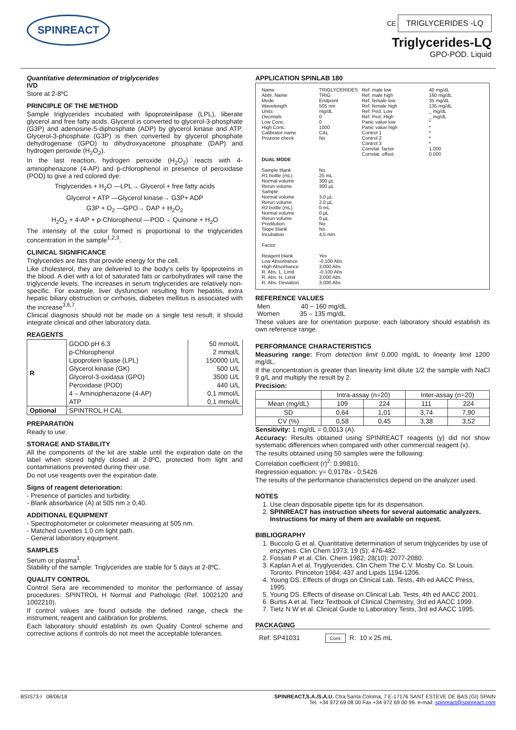SPINREACT
CE TRIGLYCERIDES -LQ
Triglycerides-LQ
GPO-POD. Liquid
Quantitative determination of triglycerides
IVD
Store at 2-8ºC
PRINCIPLE OF THE METHOD
Sample triglycerides incubated with lipoproteinlipase (LPL), liberate glycerol and free fatty acids. Glycerol is converted to glycerol-3-phosphate (G3P) and adenosine-5-diphosphate (ADP) by glycerol kinase and ATP. Glycerol-3-phosphate (G3P) is then converted by glycerol phosphate dehydrogenase (GPO) to dihydroxyacetone phosphate (DAP) and hydrogen peroxide (H<sub>2</sub>O<sub>2</sub>).
In the last reaction, hydrogen peroxide (H<sub>2</sub>O<sub>2</sub>) reacts with 4-aminophenazone (4-AP) and p-chlorophenol in presence of peroxidase (POD) to give a red colored dye:
Triglycerides + H<sub>2</sub>O —LPL→ Glycerol + free fatty acids
Glycerol + ATP —Glycerol kinase→ G3P+ ADP
G3P + O<sub>2</sub> —GPO→ DAP + H<sub>2</sub>O<sub>2</sub>
H<sub>2</sub>O<sub>2</sub> + 4-AP + p-Chlorophenol —POD→ Quinone + H<sub>2</sub>O
The intensity of the color formed is proportional to the triglycerides concentration in the sample<sup>1,2,3</sup>.
CLINICAL SIGNIFICANCE
Triglycerides are fats that provide energy for the cell.
Like cholesterol, they are delivered to the body's cells by lipoproteins in the blood. A diet with a lot of saturated fats or carbohydrates will raise the triglyceride levels. The increases in serum triglycerides are relatively non-specific. For example, liver dysfunction resulting from hepatitis, extra hepatic biliary obstruction or cirrhosis, diabetes mellitus is associated with the increase<sup>3,6,7</sup>.
Clinical diagnosis should not be made on a single test result; it should integrate clinical and other laboratory data.
REAGENTS
| R | GOOD pH 6.3 | 50 mmol/L |
| | p-Chlorophenol | 2 mmol/L |
| | Lipoprotein lipase (LPL) | 150000 U/L |
| | Glycerol kinase (GK) | 500 U/L |
| | Glycerol-3-oxidasa (GPO) | 3500 U/L |
| | Peroxidase (POD) | 440 U/L |
| | 4 – Aminophenazone (4-AP) | 0,1 mmol/L |
| | ATP | 0,1 mmol/L |
| Optional | SPINTROL H CAL | |
PREPARATION
Ready to use.
STORAGE AND STABILITY
All the components of the kit are stable until the expiration date on the label when stored tightly closed at 2-8ºC, protected from light and contaminations prevented during their use.
Do not use reagents over the expiration date.
Signs of reagent deterioration:
- Presence of particles and turbidity.
- Blank absorbance (A) at 505 nm ≥ 0,40.
ADDITIONAL EQUIPMENT
- Spectrophotometer or colorimeter measuring at 505 nm.
- Matched cuvettes 1.0 cm light path.
- General laboratory equipment.
SAMPLES
Serum or plasma<sup>1</sup>.
Stability of the sample: Triglycerides are stable for 5 days at 2-8ºC.
QUALITY CONTROL
Control Sera are recommended to monitor the performance of assay procedures: SPINTROL H Normal and Pathologic (Ref. 1002120 and 1002210).
If control values are found outside the defined range, check the instrument, reagent and calibration for problems.
Each laboratory should establish its own Quality Control scheme and corrective actions if controls do not meet the acceptable tolerances.
APPLICATION SPINLAB 180
Name
Abbr. Name
Mode
Wavelength
Units
Decimals
Low Conc.
High Conc.
Calibrator name
Prozone check
DUAL MODE
Sample blank
R1 bottle (mL)
Normal volume
Rerun volume
Sample
Normal volume
Rerun volume
R2 bottle (mL)
Normal volume
Rerun volume
Predilution
Slope blank
Incubation
Factor
Reagent blank
Low Absorbance
High Absorbance
R. Abs. L. Limit
R. Abs. H. Limit
R. Abs. Deviation
TRIGLYCERIDES
TRIG
Endpoint
505 nm
mg/dL
0
0
1000
CAL
No
No
25 mL
300 µL
300 µL
3,0 µL
2,0 µL
0 mL
0 µL
0 µL
No
No
4,5 min.
Yes
-0,100 Abs
3,000 Abs
-0,100 Abs
3,000 Abs
3,000 Abs
Ref. male low
Ref. male high
Ref. female low
Ref. female high
Ref. Ped. Low
Ref. Ped. High
Panic value low
Panic value high
Control 1
Control 2
Control 3
Correlat. factor
Correlat. offset
40 mg/dL
160 mg/dL
35 mg/dL
135 mg/dL
_ mg/dL
_ mg/dL
*
*
*
*
*
1.000
0.000
REFERENCE VALUES
Men 40 – 160 mg/dL
Women 35 – 135 mg/dL
These values are for orientation purpose; each laboratory should establish its own reference range.
PERFORMANCE CHARACTERISTICS
Measuring range: From detection limit 0,000 mg/dL to linearity limit 1200 mg/dL.
If the concentration is greater than linearity limit dilute 1/2 the sample with NaCl 9 g/L and multiply the result by 2.
Precision:
| | Intra-assay (n=20) | | Inter-assay (n=20) | |
| --- | --- | --- | --- | --- |
| Mean (mg/dL) | 109 | 224 | 111 | 224 |
| SD | 0,64 | 1,01 | 3,74 | 7,90 |
| CV (%) | 0,58 | 0,45 | 3,38 | 3,52 |
Sensitivity: 1 mg/dL = 0,0013 (A).
Accuracy: Results obtained using SPINREACT reagents (y) did not show systematic differences when compared with other commercial reagent (x).
The results obtained using 50 samples were the following:
Correlation coefficient (r)<sup>2</sup>: 0,99810.
Regression equation: y= 0,9178x - 0,5426
The results of the performance characteristics depend on the analyzer used.
NOTES
1. Use clean disposable pipette tips for its dispensation.
2. SPINREACT has instruction sheets for several automatic analyzers. Instructions for many of them are available on request.
BIBLIOGRAPHY
1. Buccolo G et al. Quantitative determination of serum triglycerides by use of enzymes. Clin Chem 1973; 19 (5): 476-482.
2. Fossati P et al. Clin. Chem 1982; 28(10): 2077-2080.
3. Kaplan A et al. Tryglycerides. Clin Chem The C.V. Mosby Co. St Louis. Toronto. Princeton 1984; 437 and Lipids 1194-1206.
4. Young DS. Effects of drugs on Clinical Lab. Tests, 4th ed AACC Press, 1995.
5. Young DS. Effects of disease on Clinical Lab. Tests, 4th ed AACC 2001.
6. Burtis A et al. Tietz Textbook of Clinical Chemistry, 3rd ed AACC 1999.
7. Tietz N W et al. Clinical Guide to Laboratory Tests, 3rd ed AACC 1995.
PACKAGING
Ref: SP41031 Cont. R: 10 x 25 mL
BSIS73-I 08/06/18 SPINREACT,S.A./S.A.U. Ctra.Santa Coloma, 7 E-17176 SANT ESTEVE DE BAS (GI) SPAIN
Tel. +34 972 69 08 00 Fax +34 972 69 00 99. e-mail: spinreact@spinreact.com